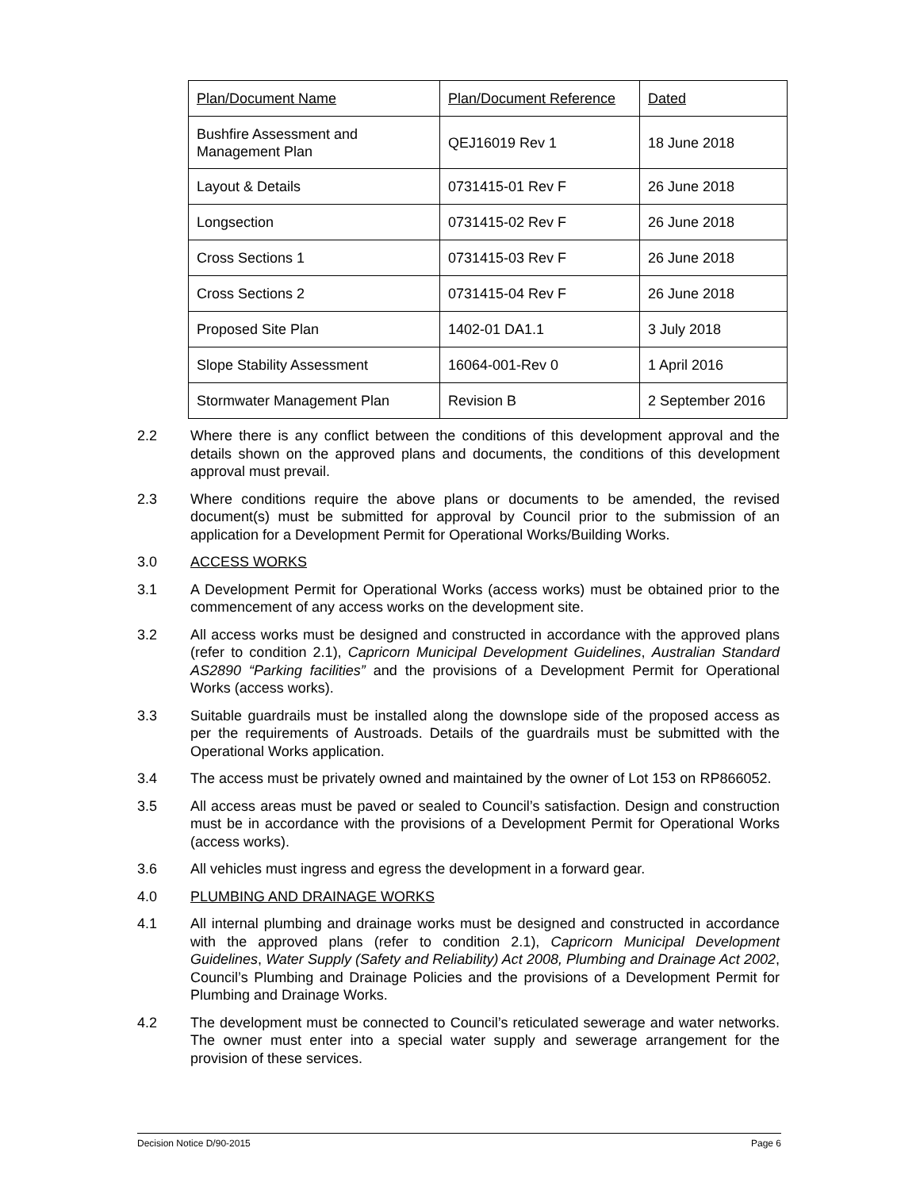| Plan/Document Name | Plan/Document Reference | Dated |
| Bushfire Assessment and Management Plan | QEJ16019 Rev 1 | 18 June 2018 |
| Layout & Details | 0731415-01 Rev F | 26 June 2018 |
| Longsection | 0731415-02 Rev F | 26 June 2018 |
| Cross Sections 1 | 0731415-03 Rev F | 26 June 2018 |
| Cross Sections 2 | 0731415-04 Rev F | 26 June 2018 |
| Proposed Site Plan | 1402-01 DA1.1 | 3 July 2018 |
| Slope Stability Assessment | 16064-001-Rev 0 | 1 April 2016 |
| Stormwater Management Plan | Revision B | 2 September 2016 |
2.2 Where there is any conflict between the conditions of this development approval and the details shown on the approved plans and documents, the conditions of this development approval must prevail.
2.3 Where conditions require the above plans or documents to be amended, the revised document(s) must be submitted for approval by Council prior to the submission of an application for a Development Permit for Operational Works/Building Works.
3.0 ACCESS WORKS
3.1 A Development Permit for Operational Works (access works) must be obtained prior to the commencement of any access works on the development site.
3.2 All access works must be designed and constructed in accordance with the approved plans (refer to condition 2.1), Capricorn Municipal Development Guidelines, Australian Standard AS2890 “Parking facilities” and the provisions of a Development Permit for Operational Works (access works).
3.3 Suitable guardrails must be installed along the downslope side of the proposed access as per the requirements of Austroads. Details of the guardrails must be submitted with the Operational Works application.
3.4 The access must be privately owned and maintained by the owner of Lot 153 on RP866052.
3.5 All access areas must be paved or sealed to Council’s satisfaction. Design and construction must be in accordance with the provisions of a Development Permit for Operational Works (access works).
3.6 All vehicles must ingress and egress the development in a forward gear.
4.0 PLUMBING AND DRAINAGE WORKS
4.1 All internal plumbing and drainage works must be designed and constructed in accordance with the approved plans (refer to condition 2.1), Capricorn Municipal Development Guidelines, Water Supply (Safety and Reliability) Act 2008, Plumbing and Drainage Act 2002, Council’s Plumbing and Drainage Policies and the provisions of a Development Permit for Plumbing and Drainage Works.
4.2 The development must be connected to Council’s reticulated sewerage and water networks. The owner must enter into a special water supply and sewerage arrangement for the provision of these services.
Decision Notice D/90-2015 Page 6